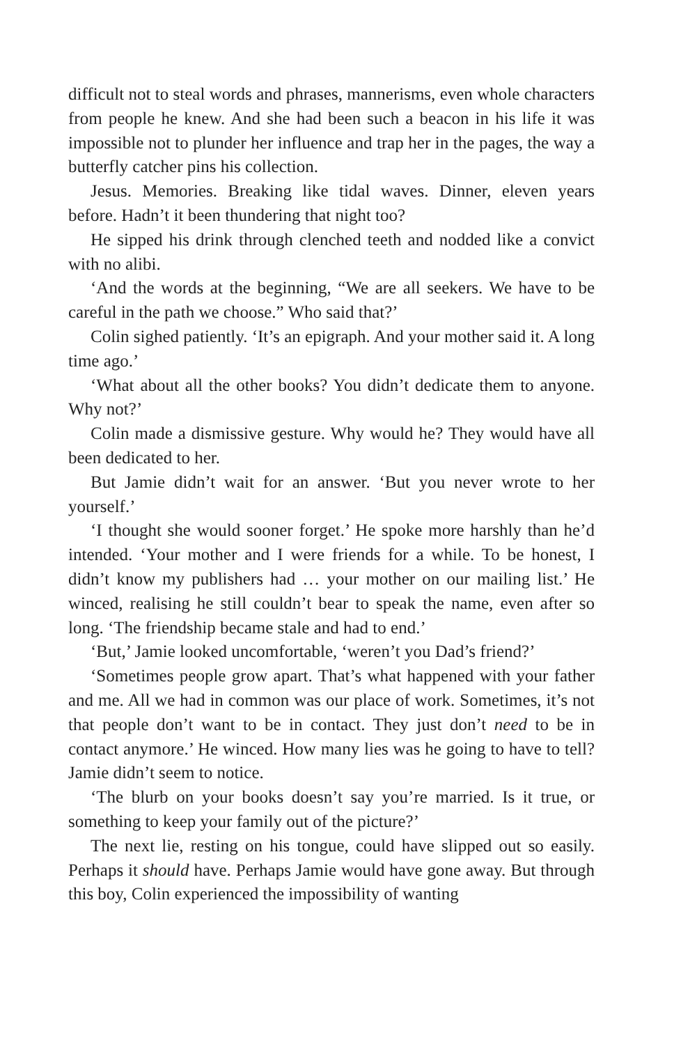difficult not to steal words and phrases, mannerisms, even whole characters from people he knew. And she had been such a beacon in his life it was impossible not to plunder her influence and trap her in the pages, the way a butterfly catcher pins his collection.
Jesus. Memories. Breaking like tidal waves. Dinner, eleven years before. Hadn’t it been thundering that night too?
He sipped his drink through clenched teeth and nodded like a convict with no alibi.
‘And the words at the beginning, “We are all seekers. We have to be careful in the path we choose.” Who said that?’
Colin sighed patiently. ‘It’s an epigraph. And your mother said it. A long time ago.’
‘What about all the other books? You didn’t dedicate them to anyone. Why not?’
Colin made a dismissive gesture. Why would he? They would have all been dedicated to her.
But Jamie didn’t wait for an answer. ‘But you never wrote to her yourself.’
‘I thought she would sooner forget.’ He spoke more harshly than he’d intended. ‘Your mother and I were friends for a while. To be honest, I didn’t know my publishers had … your mother on our mailing list.’ He winced, realising he still couldn’t bear to speak the name, even after so long. ‘The friendship became stale and had to end.’
‘But,’ Jamie looked uncomfortable, ‘weren’t you Dad’s friend?’
‘Sometimes people grow apart. That’s what happened with your father and me. All we had in common was our place of work. Sometimes, it’s not that people don’t want to be in contact. They just don’t need to be in contact anymore.’ He winced. How many lies was he going to have to tell? Jamie didn’t seem to notice.
‘The blurb on your books doesn’t say you’re married. Is it true, or something to keep your family out of the picture?’
The next lie, resting on his tongue, could have slipped out so easily. Perhaps it should have. Perhaps Jamie would have gone away. But through this boy, Colin experienced the impossibility of wanting